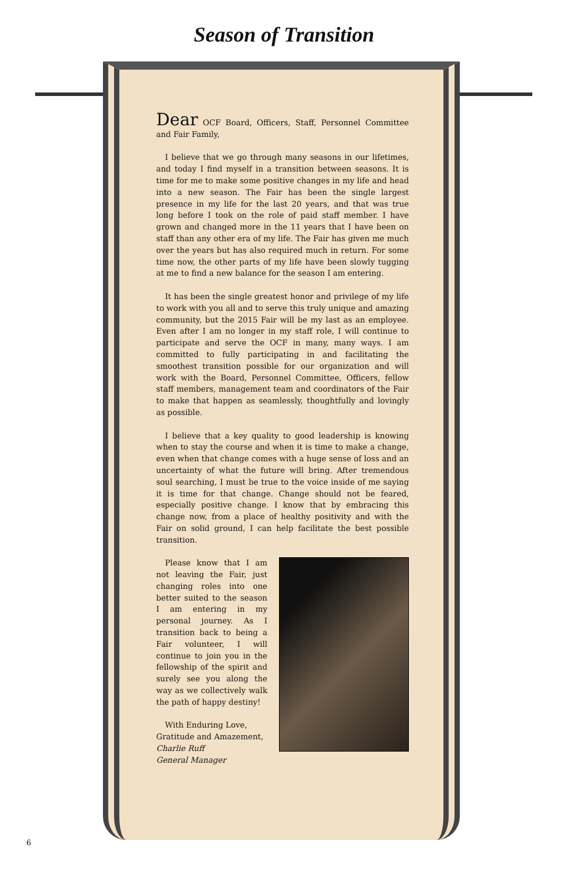Season of Transition
Dear OCF Board, Officers, Staff, Personnel Committee and Fair Family,
I believe that we go through many seasons in our lifetimes, and today I find myself in a transition between seasons. It is time for me to make some positive changes in my life and head into a new season. The Fair has been the single largest presence in my life for the last 20 years, and that was true long before I took on the role of paid staff member. I have grown and changed more in the 11 years that I have been on staff than any other era of my life. The Fair has given me much over the years but has also required much in return. For some time now, the other parts of my life have been slowly tugging at me to find a new balance for the season I am entering.
It has been the single greatest honor and privilege of my life to work with you all and to serve this truly unique and amazing community, but the 2015 Fair will be my last as an employee. Even after I am no longer in my staff role, I will continue to participate and serve the OCF in many, many ways. I am committed to fully participating in and facilitating the smoothest transition possible for our organization and will work with the Board, Personnel Committee, Officers, fellow staff members, management team and coordinators of the Fair to make that happen as seamlessly, thoughtfully and lovingly as possible.
I believe that a key quality to good leadership is knowing when to stay the course and when it is time to make a change, even when that change comes with a huge sense of loss and an uncertainty of what the future will bring. After tremendous soul searching, I must be true to the voice inside of me saying it is time for that change. Change should not be feared, especially positive change. I know that by embracing this change now, from a place of healthy positivity and with the Fair on solid ground, I can help facilitate the best possible transition.
Please know that I am not leaving the Fair, just changing roles into one better suited to the season I am entering in my personal journey. As I transition back to being a Fair volunteer, I will continue to join you in the fellowship of the spirit and surely see you along the way as we collectively walk the path of happy destiny!
With Enduring Love,
Gratitude and Amazement,
Charlie Ruff
General Manager
6